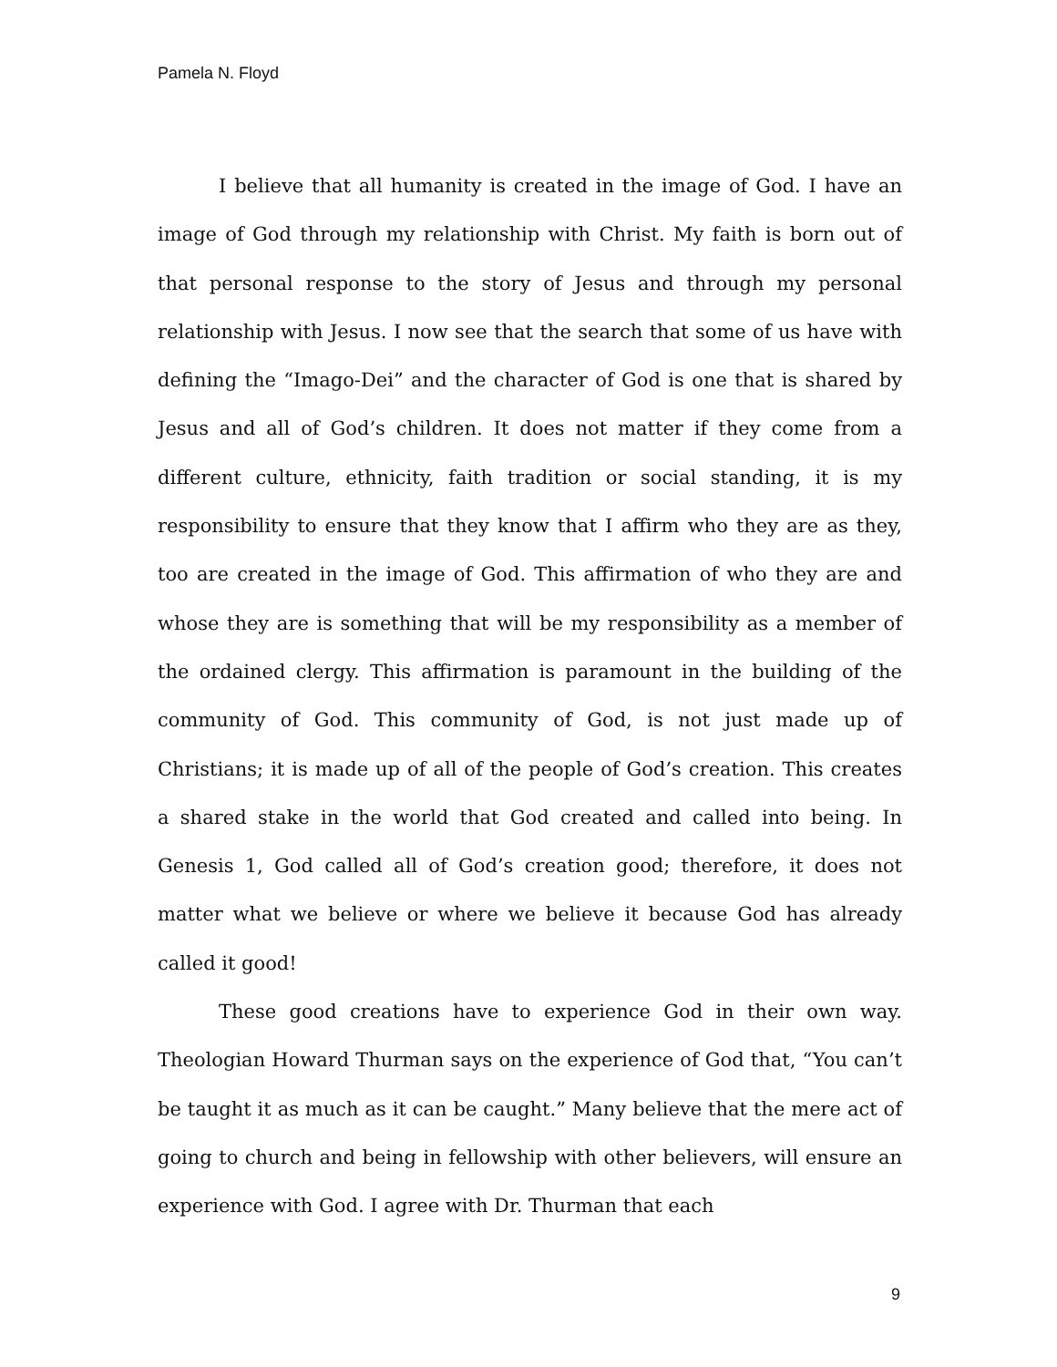Pamela N. Floyd
I believe that all humanity is created in the image of God. I have an image of God through my relationship with Christ. My faith is born out of that personal response to the story of Jesus and through my personal relationship with Jesus. I now see that the search that some of us have with defining the “Imago-Dei” and the character of God is one that is shared by Jesus and all of God’s children. It does not matter if they come from a different culture, ethnicity, faith tradition or social standing, it is my responsibility to ensure that they know that I affirm who they are as they, too are created in the image of God. This affirmation of who they are and whose they are is something that will be my responsibility as a member of the ordained clergy. This affirmation is paramount in the building of the community of God. This community of God, is not just made up of Christians; it is made up of all of the people of God’s creation. This creates a shared stake in the world that God created and called into being. In Genesis 1, God called all of God’s creation good; therefore, it does not matter what we believe or where we believe it because God has already called it good!
These good creations have to experience God in their own way. Theologian Howard Thurman says on the experience of God that, “You can’t be taught it as much as it can be caught.” Many believe that the mere act of going to church and being in fellowship with other believers, will ensure an experience with God. I agree with Dr. Thurman that each
9